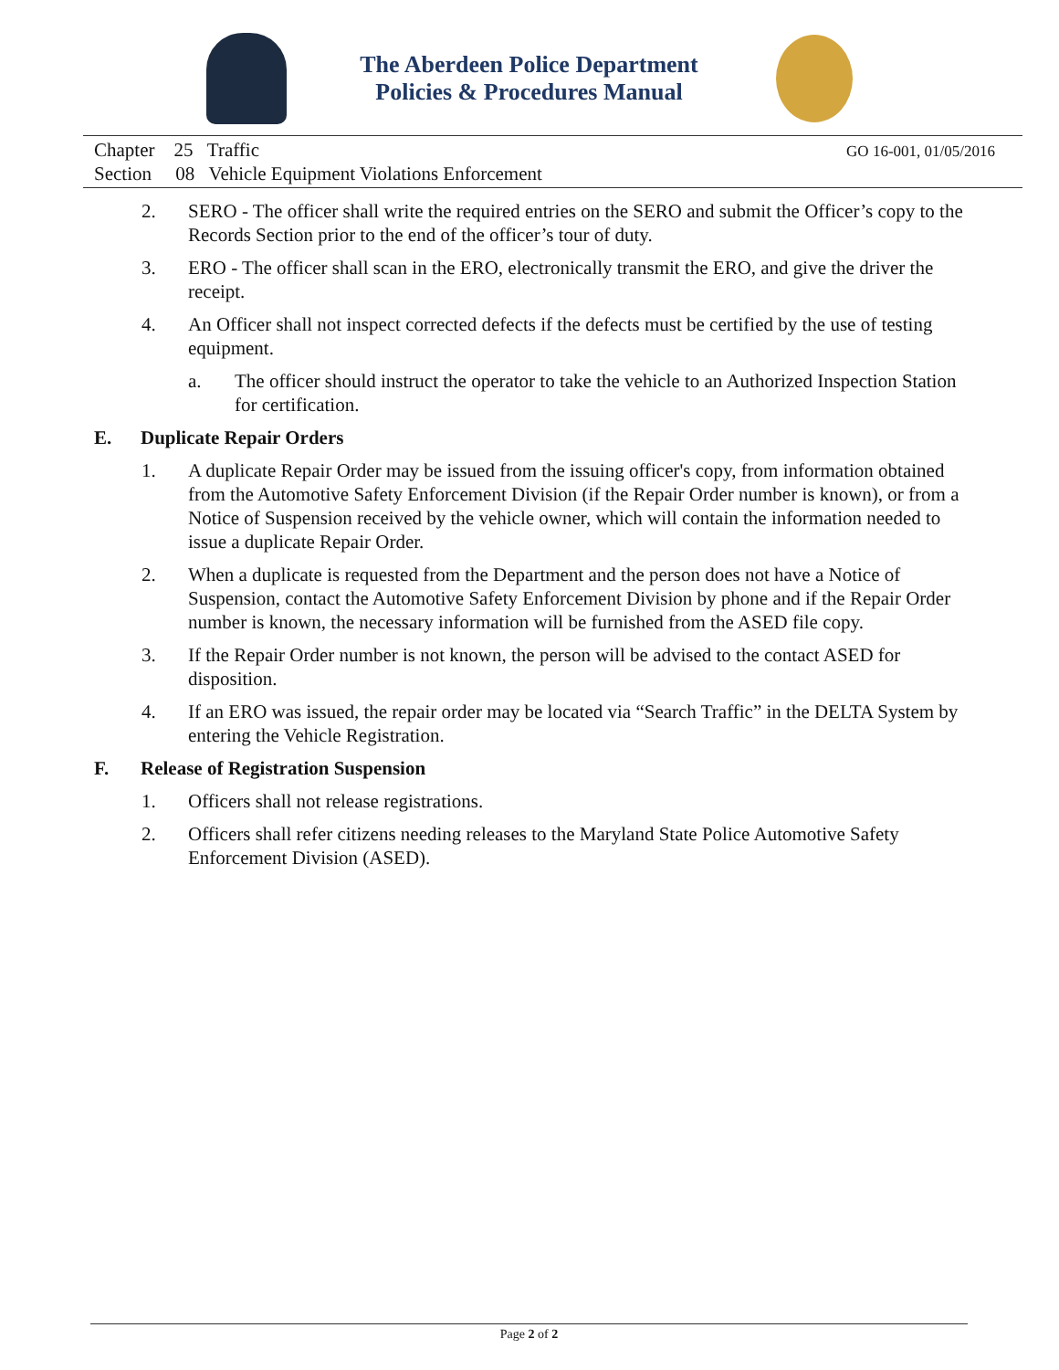The Aberdeen Police Department
Policies & Procedures Manual
Chapter 25 Traffic
Section 08 Vehicle Equipment Violations Enforcement
GO 16-001, 01/05/2016
2. SERO - The officer shall write the required entries on the SERO and submit the Officer’s copy to the Records Section prior to the end of the officer’s tour of duty.
3. ERO - The officer shall scan in the ERO, electronically transmit the ERO, and give the driver the receipt.
4. An Officer shall not inspect corrected defects if the defects must be certified by the use of testing equipment.
a. The officer should instruct the operator to take the vehicle to an Authorized Inspection Station for certification.
E. Duplicate Repair Orders
1. A duplicate Repair Order may be issued from the issuing officer's copy, from information obtained from the Automotive Safety Enforcement Division (if the Repair Order number is known), or from a Notice of Suspension received by the vehicle owner, which will contain the information needed to issue a duplicate Repair Order.
2. When a duplicate is requested from the Department and the person does not have a Notice of Suspension, contact the Automotive Safety Enforcement Division by phone and if the Repair Order number is known, the necessary information will be furnished from the ASED file copy.
3. If the Repair Order number is not known, the person will be advised to the contact ASED for disposition.
4. If an ERO was issued, the repair order may be located via “Search Traffic” in the DELTA System by entering the Vehicle Registration.
F. Release of Registration Suspension
1. Officers shall not release registrations.
2. Officers shall refer citizens needing releases to the Maryland State Police Automotive Safety Enforcement Division (ASED).
Page 2 of 2